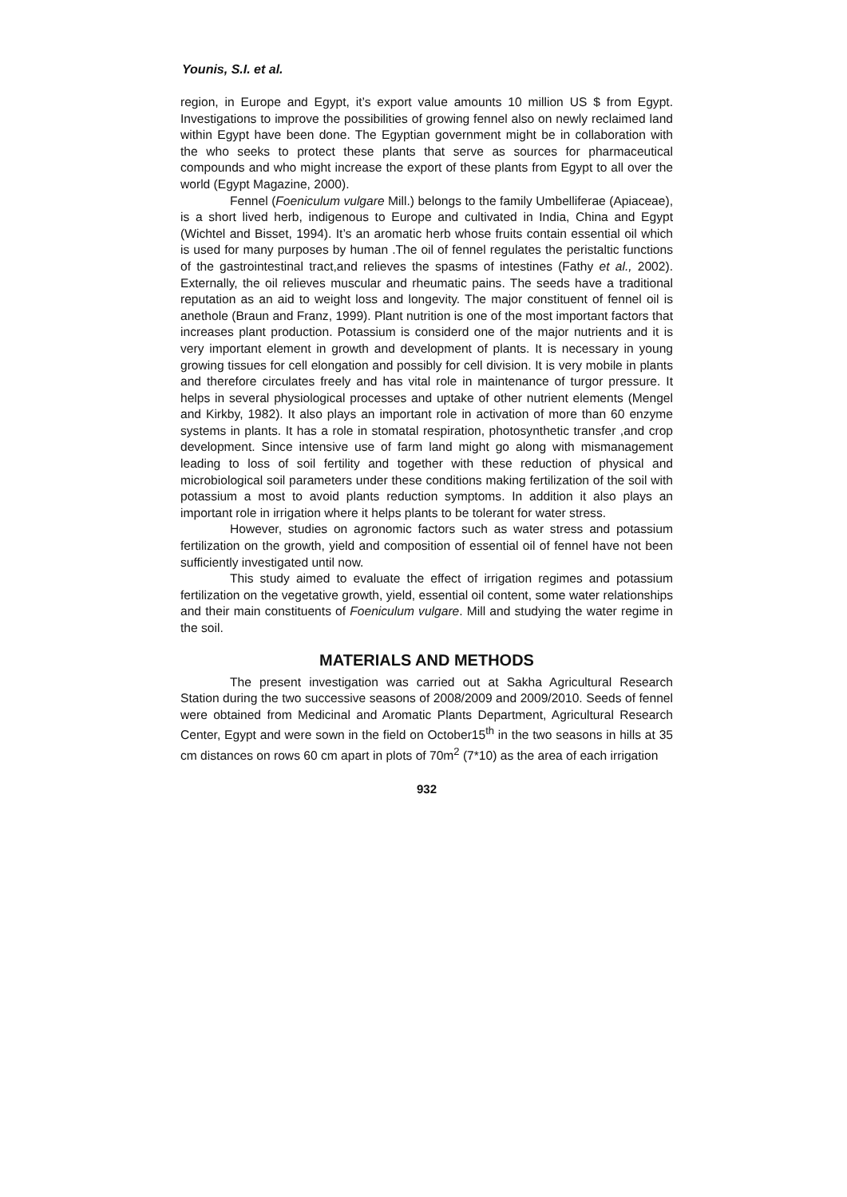Younis, S.I. et al.
region, in Europe and Egypt, it’s export value amounts 10 million US $ from Egypt. Investigations to improve the possibilities of growing fennel also on newly reclaimed land within Egypt have been done. The Egyptian government might be in collaboration with the who seeks to protect these plants that serve as sources for pharmaceutical compounds and who might increase the export of these plants from Egypt to all over the world (Egypt Magazine, 2000).
Fennel (Foeniculum vulgare Mill.) belongs to the family Umbelliferae (Apiaceae), is a short lived herb, indigenous to Europe and cultivated in India, China and Egypt (Wichtel and Bisset, 1994). It’s an aromatic herb whose fruits contain essential oil which is used for many purposes by human .The oil of fennel regulates the peristaltic functions of the gastrointestinal tract,and relieves the spasms of intestines (Fathy et al., 2002). Externally, the oil relieves muscular and rheumatic pains. The seeds have a traditional reputation as an aid to weight loss and longevity. The major constituent of fennel oil is anethole (Braun and Franz, 1999). Plant nutrition is one of the most important factors that increases plant production. Potassium is considerd one of the major nutrients and it is very important element in growth and development of plants. It is necessary in young growing tissues for cell elongation and possibly for cell division. It is very mobile in plants and therefore circulates freely and has vital role in maintenance of turgor pressure. It helps in several physiological processes and uptake of other nutrient elements (Mengel and Kirkby, 1982). It also plays an important role in activation of more than 60 enzyme systems in plants. It has a role in stomatal respiration, photosynthetic transfer ,and crop development. Since intensive use of farm land might go along with mismanagement leading to loss of soil fertility and together with these reduction of physical and microbiological soil parameters under these conditions making fertilization of the soil with potassium a most to avoid plants reduction symptoms. In addition it also plays an important role in irrigation where it helps plants to be tolerant for water stress.
However, studies on agronomic factors such as water stress and potassium fertilization on the growth, yield and composition of essential oil of fennel have not been sufficiently investigated until now.
This study aimed to evaluate the effect of irrigation regimes and potassium fertilization on the vegetative growth, yield, essential oil content, some water relationships and their main constituents of Foeniculum vulgare. Mill and studying the water regime in the soil.
MATERIALS AND METHODS
The present investigation was carried out at Sakha Agricultural Research Station during the two successive seasons of 2008/2009 and 2009/2010. Seeds of fennel were obtained from Medicinal and Aromatic Plants Department, Agricultural Research Center, Egypt and were sown in the field on October15<sup>th</sup> in the two seasons in hills at 35 cm distances on rows 60 cm apart in plots of 70m<sup>2</sup> (7*10) as the area of each irrigation
932